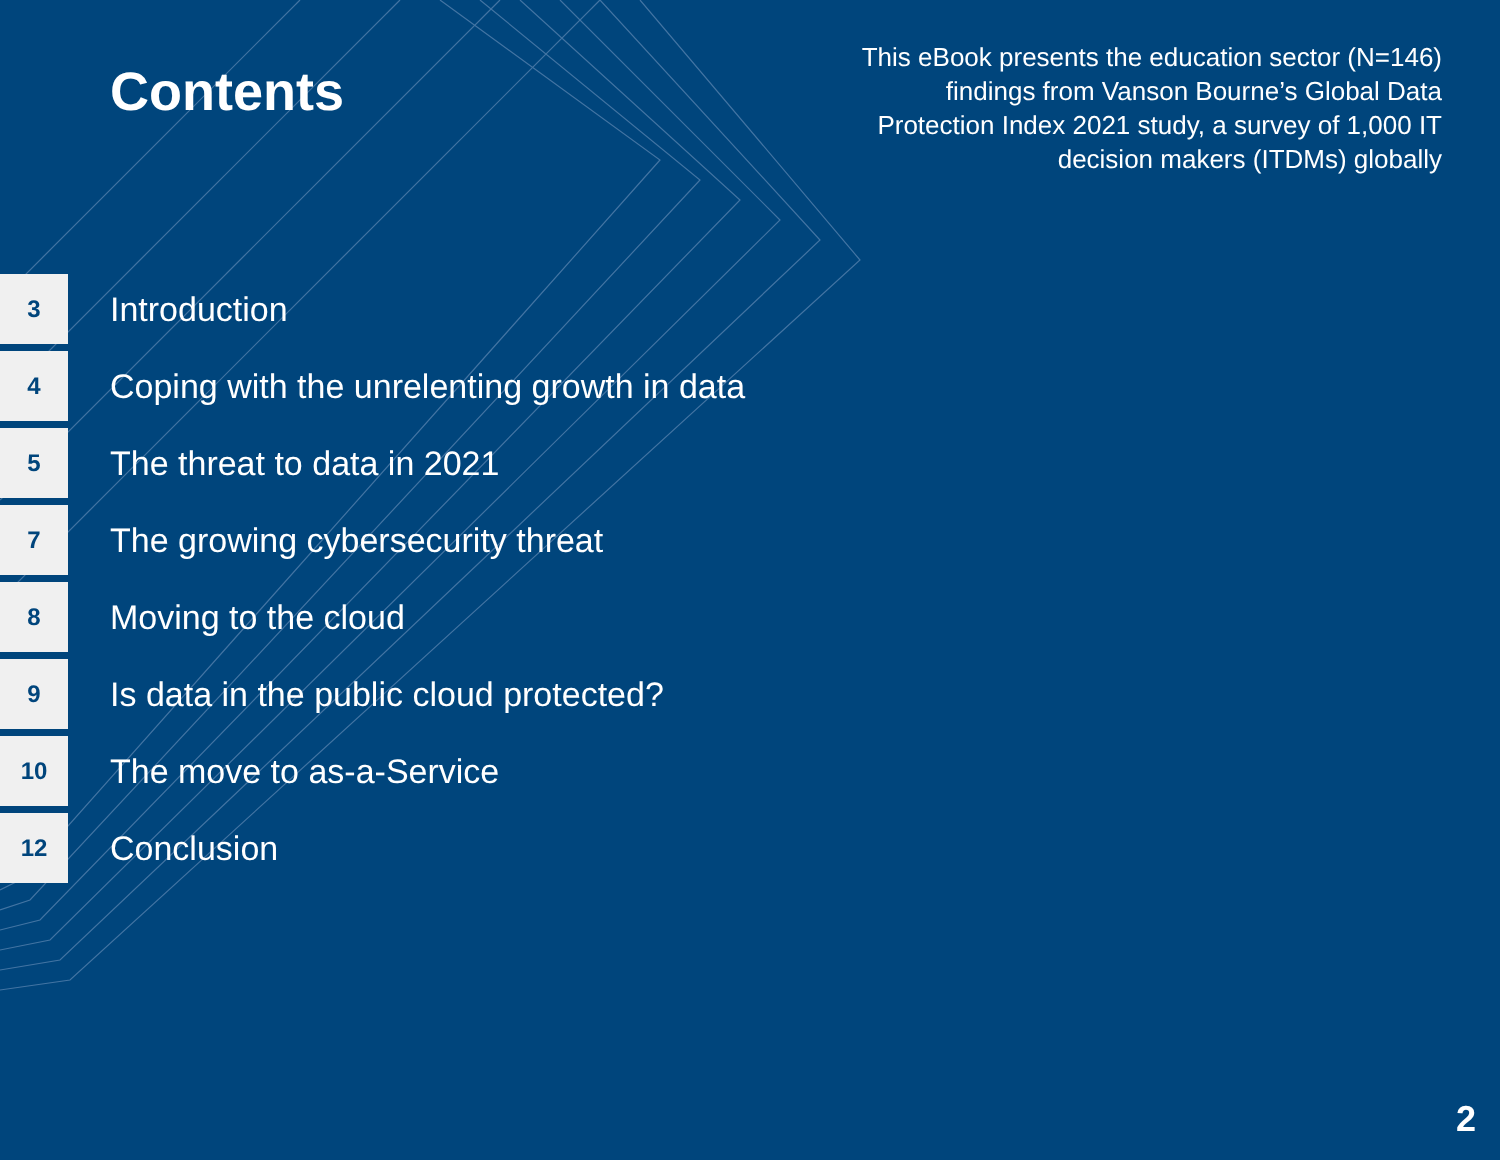Contents
This eBook presents the education sector (N=146) findings from Vanson Bourne’s Global Data Protection Index 2021 study, a survey of 1,000 IT decision makers (ITDMs) globally
3
Introduction
4
Coping with the unrelenting growth in data
5
The threat to data in 2021
7
The growing cybersecurity threat
8
Moving to the cloud
9
Is data in the public cloud protected?
10
The move to as-a-Service
12
Conclusion
2